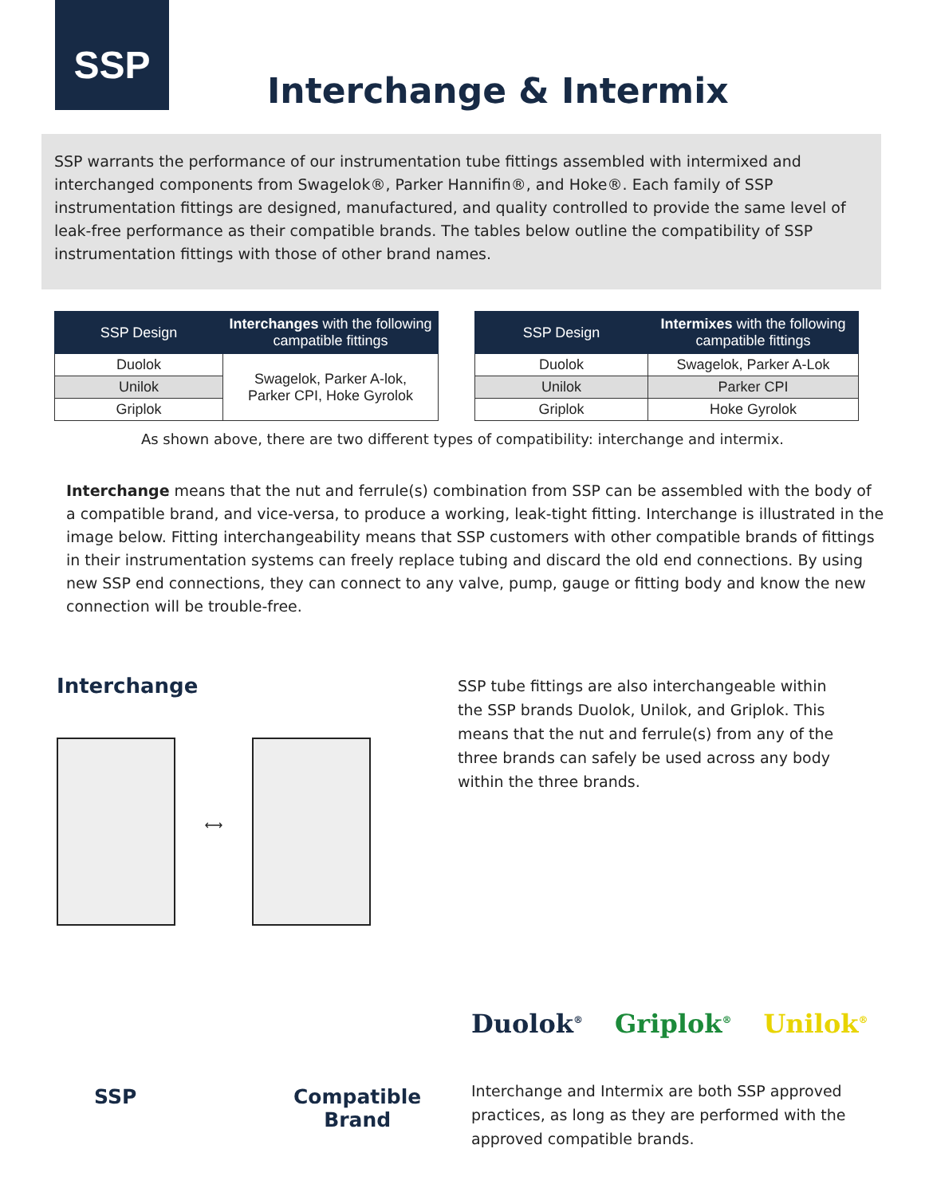SSP
Interchange & Intermix
SSP warrants the performance of our instrumentation tube fittings assembled with intermixed and interchanged components from Swagelok®, Parker Hannifin®, and Hoke®. Each family of SSP instrumentation fittings are designed, manufactured, and quality controlled to provide the same level of leak-free performance as their compatible brands. The tables below outline the compatibility of SSP instrumentation fittings with those of other brand names.
| SSP Design | Interchanges with the following campatible fittings |
| --- | --- |
| Duolok | Swagelok, Parker A-lok, Parker CPI, Hoke Gyrolok |
| Unilok | |
| Griplok | |
| SSP Design | Intermixes with the following campatible fittings |
| --- | --- |
| Duolok | Swagelok, Parker A-Lok |
| Unilok | Parker CPI |
| Griplok | Hoke Gyrolok |
As shown above, there are two different types of compatibility: interchange and intermix.
Interchange means that the nut and ferrule(s) combination from SSP can be assembled with the body of a compatible brand, and vice-versa, to produce a working, leak-tight fitting. Interchange is illustrated in the image below. Fitting interchangeability means that SSP customers with other compatible brands of fittings in their instrumentation systems can freely replace tubing and discard the old end connections. By using new SSP end connections, they can connect to any valve, pump, gauge or fitting body and know the new connection will be trouble-free.
Interchange
⟷
SSP Compatible
Brand
SSP tube fittings are also interchangeable within the SSP brands Duolok, Unilok, and Griplok. This means that the nut and ferrule(s) from any of the three brands can safely be used across any body within the three brands.
Duolok<sup>®</sup> Griplok<sup>®</sup> Unilok<sup>®</sup>
Interchange and Intermix are both SSP approved practices, as long as they are performed with the approved compatible brands.